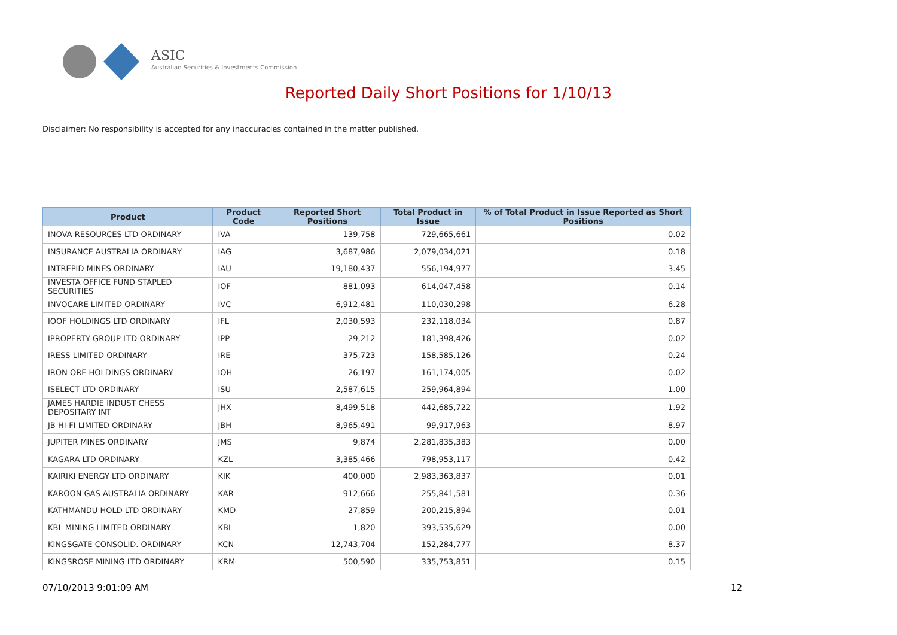ASIC
Australian Securities & Investments Commission
Reported Daily Short Positions for 1/10/13
Disclaimer: No responsibility is accepted for any inaccuracies contained in the matter published.
| Product | Product Code | Reported Short Positions | Total Product in Issue | % of Total Product in Issue Reported as Short Positions |
| --- | --- | --- | --- | --- |
| INOVA RESOURCES LTD ORDINARY | IVA | 139,758 | 729,665,661 | 0.02 |
| INSURANCE AUSTRALIA ORDINARY | IAG | 3,687,986 | 2,079,034,021 | 0.18 |
| INTREPID MINES ORDINARY | IAU | 19,180,437 | 556,194,977 | 3.45 |
| INVESTA OFFICE FUND STAPLED SECURITIES | IOF | 881,093 | 614,047,458 | 0.14 |
| INVOCARE LIMITED ORDINARY | IVC | 6,912,481 | 110,030,298 | 6.28 |
| IOOF HOLDINGS LTD ORDINARY | IFL | 2,030,593 | 232,118,034 | 0.87 |
| IPROPERTY GROUP LTD ORDINARY | IPP | 29,212 | 181,398,426 | 0.02 |
| IRESS LIMITED ORDINARY | IRE | 375,723 | 158,585,126 | 0.24 |
| IRON ORE HOLDINGS ORDINARY | IOH | 26,197 | 161,174,005 | 0.02 |
| ISELECT LTD ORDINARY | ISU | 2,587,615 | 259,964,894 | 1.00 |
| JAMES HARDIE INDUST CHESS DEPOSITARY INT | JHX | 8,499,518 | 442,685,722 | 1.92 |
| JB HI-FI LIMITED ORDINARY | JBH | 8,965,491 | 99,917,963 | 8.97 |
| JUPITER MINES ORDINARY | JMS | 9,874 | 2,281,835,383 | 0.00 |
| KAGARA LTD ORDINARY | KZL | 3,385,466 | 798,953,117 | 0.42 |
| KAIRIKI ENERGY LTD ORDINARY | KIK | 400,000 | 2,983,363,837 | 0.01 |
| KAROON GAS AUSTRALIA ORDINARY | KAR | 912,666 | 255,841,581 | 0.36 |
| KATHMANDU HOLD LTD ORDINARY | KMD | 27,859 | 200,215,894 | 0.01 |
| KBL MINING LIMITED ORDINARY | KBL | 1,820 | 393,535,629 | 0.00 |
| KINGSGATE CONSOLID. ORDINARY | KCN | 12,743,704 | 152,284,777 | 8.37 |
| KINGSROSE MINING LTD ORDINARY | KRM | 500,590 | 335,753,851 | 0.15 |
07/10/2013 9:01:09 AM 12